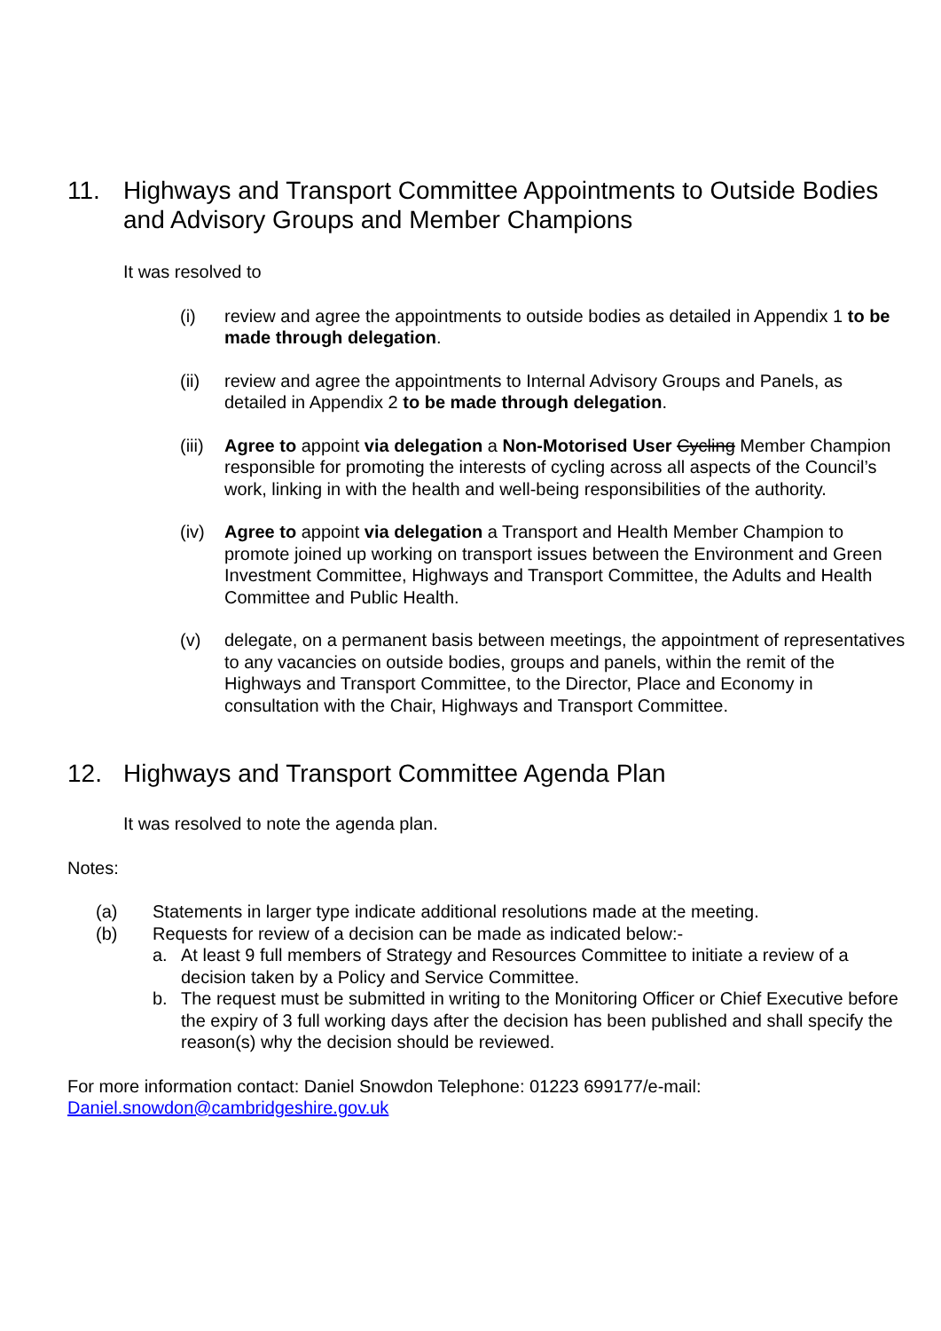11. Highways and Transport Committee Appointments to Outside Bodies and Advisory Groups and Member Champions
It was resolved to
(i) review and agree the appointments to outside bodies as detailed in Appendix 1 to be made through delegation.
(ii) review and agree the appointments to Internal Advisory Groups and Panels, as detailed in Appendix 2 to be made through delegation.
(iii) Agree to appoint via delegation a Non-Motorised User Cycling Member Champion responsible for promoting the interests of cycling across all aspects of the Council’s work, linking in with the health and well-being responsibilities of the authority.
(iv) Agree to appoint via delegation a Transport and Health Member Champion to promote joined up working on transport issues between the Environment and Green Investment Committee, Highways and Transport Committee, the Adults and Health Committee and Public Health.
(v) delegate, on a permanent basis between meetings, the appointment of representatives to any vacancies on outside bodies, groups and panels, within the remit of the Highways and Transport Committee, to the Director, Place and Economy in consultation with the Chair, Highways and Transport Committee.
12. Highways and Transport Committee Agenda Plan
It was resolved to note the agenda plan.
Notes:
(a) Statements in larger type indicate additional resolutions made at the meeting.
(b) Requests for review of a decision can be made as indicated below:-
a. At least 9 full members of Strategy and Resources Committee to initiate a review of a decision taken by a Policy and Service Committee.
b. The request must be submitted in writing to the Monitoring Officer or Chief Executive before the expiry of 3 full working days after the decision has been published and shall specify the reason(s) why the decision should be reviewed.
For more information contact: Daniel Snowdon Telephone: 01223 699177/e-mail: Daniel.snowdon@cambridgeshire.gov.uk